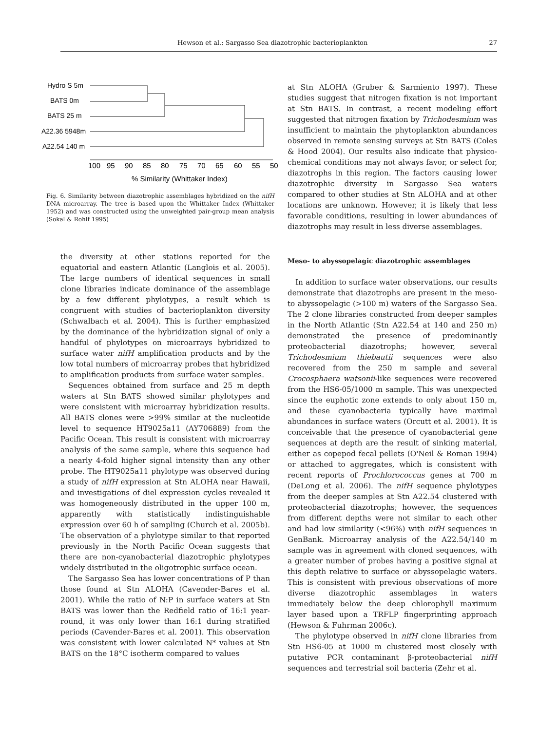Hewson et al.: Sargasso Sea diazotrophic bacterioplankton 27
Hydro S 5m
BATS 0m
BATS 25 m
A22.36 5948m
A22.54 140 m
100
95
90
85
80
75
70
65
60
55
50
% Similarity (Whittaker Index)
Fig. 6. Similarity between diazotrophic assemblages hybridized on the nifH DNA microarray. The tree is based upon the Whittaker Index (Whittaker 1952) and was constructed using the unweighted pair-group mean analysis (Sokal & Rohlf 1995)
the diversity at other stations reported for the equatorial and eastern Atlantic (Langlois et al. 2005). The large numbers of identical sequences in small clone libraries indicate dominance of the assemblage by a few different phylotypes, a result which is congruent with studies of bacterioplankton diversity (Schwalbach et al. 2004). This is further emphasized by the dominance of the hybridization signal of only a handful of phylotypes on microarrays hybridized to surface water nifH amplification products and by the low total numbers of microarray probes that hybridized to amplification products from surface water samples.
Sequences obtained from surface and 25 m depth waters at Stn BATS showed similar phylotypes and were consistent with microarray hybridization results. All BATS clones were >99% similar at the nucleotide level to sequence HT9025a11 (AY706889) from the Pacific Ocean. This result is consistent with microarray analysis of the same sample, where this sequence had a nearly 4-fold higher signal intensity than any other probe. The HT9025a11 phylotype was observed during a study of nifH expression at Stn ALOHA near Hawaii, and investigations of diel expression cycles revealed it was homogeneously distributed in the upper 100 m, apparently with statistically indistinguishable expression over 60 h of sampling (Church et al. 2005b). The observation of a phylotype similar to that reported previously in the North Pacific Ocean suggests that there are non-cyanobacterial diazotrophic phylotypes widely distributed in the oligotrophic surface ocean.
The Sargasso Sea has lower concentrations of P than those found at Stn ALOHA (Cavender-Bares et al. 2001). While the ratio of N:P in surface waters at Stn BATS was lower than the Redfield ratio of 16:1 year-round, it was only lower than 16:1 during stratified periods (Cavender-Bares et al. 2001). This observation was consistent with lower calculated N* values at Stn BATS on the 18°C isotherm compared to values
at Stn ALOHA (Gruber & Sarmiento 1997). These studies suggest that nitrogen fixation is not important at Stn BATS. In contrast, a recent modeling effort suggested that nitrogen fixation by Trichodesmium was insufficient to maintain the phytoplankton abundances observed in remote sensing surveys at Stn BATS (Coles & Hood 2004). Our results also indicate that physico-chemical conditions may not always favor, or select for, diazotrophs in this region. The factors causing lower diazotrophic diversity in Sargasso Sea waters compared to other studies at Stn ALOHA and at other locations are unknown. However, it is likely that less favorable conditions, resulting in lower abundances of diazotrophs may result in less diverse assemblages.
Meso- to abyssopelagic diazotrophic assemblages
In addition to surface water observations, our results demonstrate that diazotrophs are present in the meso- to abyssopelagic (>100 m) waters of the Sargasso Sea. The 2 clone libraries constructed from deeper samples in the North Atlantic (Stn A22.54 at 140 and 250 m) demonstrated the presence of predominantly proteobacterial diazotrophs; however, several Trichodesmium thiebautii sequences were also recovered from the 250 m sample and several Crocosphaera watsonii-like sequences were recovered from the HS6-05/1000 m sample. This was unexpected since the euphotic zone extends to only about 150 m, and these cyanobacteria typically have maximal abundances in surface waters (Orcutt et al. 2001). It is conceivable that the presence of cyanobacterial gene sequences at depth are the result of sinking material, either as copepod fecal pellets (O'Neil & Roman 1994) or attached to aggregates, which is consistent with recent reports of Prochlorococcus genes at 700 m (DeLong et al. 2006). The nifH sequence phylotypes from the deeper samples at Stn A22.54 clustered with proteobacterial diazotrophs; however, the sequences from different depths were not similar to each other and had low similarity (<96%) with nifH sequences in GenBank. Microarray analysis of the A22.54/140 m sample was in agreement with cloned sequences, with a greater number of probes having a positive signal at this depth relative to surface or abyssopelagic waters. This is consistent with previous observations of more diverse diazotrophic assemblages in waters immediately below the deep chlorophyll maximum layer based upon a TRFLP fingerprinting approach (Hewson & Fuhrman 2006c).
The phylotype observed in nifH clone libraries from Stn HS6-05 at 1000 m clustered most closely with putative PCR contaminant β-proteobacterial nifH sequences and terrestrial soil bacteria (Zehr et al.